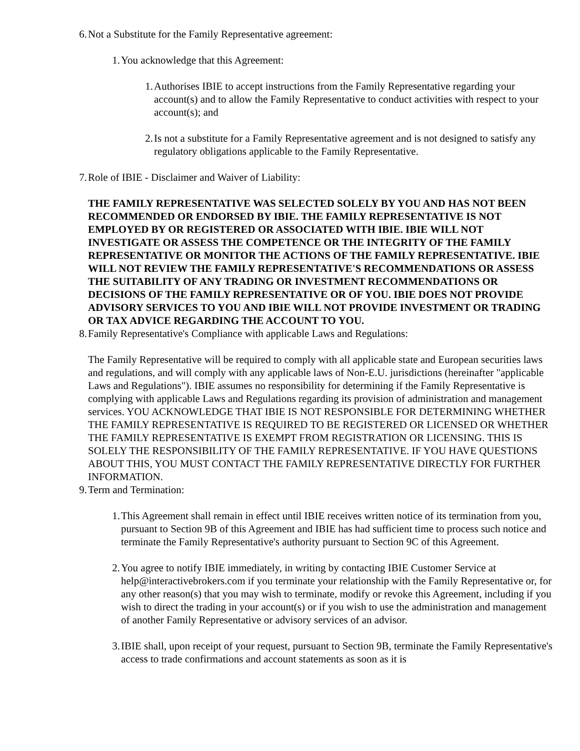6. Not a Substitute for the Family Representative agreement:
1. You acknowledge that this Agreement:
1. Authorises IBIE to accept instructions from the Family Representative regarding your account(s) and to allow the Family Representative to conduct activities with respect to your account(s); and
2. Is not a substitute for a Family Representative agreement and is not designed to satisfy any regulatory obligations applicable to the Family Representative.
7. Role of IBIE - Disclaimer and Waiver of Liability:
THE FAMILY REPRESENTATIVE WAS SELECTED SOLELY BY YOU AND HAS NOT BEEN RECOMMENDED OR ENDORSED BY IBIE. THE FAMILY REPRESENTATIVE IS NOT EMPLOYED BY OR REGISTERED OR ASSOCIATED WITH IBIE. IBIE WILL NOT INVESTIGATE OR ASSESS THE COMPETENCE OR THE INTEGRITY OF THE FAMILY REPRESENTATIVE OR MONITOR THE ACTIONS OF THE FAMILY REPRESENTATIVE. IBIE WILL NOT REVIEW THE FAMILY REPRESENTATIVE'S RECOMMENDATIONS OR ASSESS THE SUITABILITY OF ANY TRADING OR INVESTMENT RECOMMENDATIONS OR DECISIONS OF THE FAMILY REPRESENTATIVE OR OF YOU. IBIE DOES NOT PROVIDE ADVISORY SERVICES TO YOU AND IBIE WILL NOT PROVIDE INVESTMENT OR TRADING OR TAX ADVICE REGARDING THE ACCOUNT TO YOU.
8. Family Representative's Compliance with applicable Laws and Regulations:
The Family Representative will be required to comply with all applicable state and European securities laws and regulations, and will comply with any applicable laws of Non-E.U. jurisdictions (hereinafter "applicable Laws and Regulations"). IBIE assumes no responsibility for determining if the Family Representative is complying with applicable Laws and Regulations regarding its provision of administration and management services. YOU ACKNOWLEDGE THAT IBIE IS NOT RESPONSIBLE FOR DETERMINING WHETHER THE FAMILY REPRESENTATIVE IS REQUIRED TO BE REGISTERED OR LICENSED OR WHETHER THE FAMILY REPRESENTATIVE IS EXEMPT FROM REGISTRATION OR LICENSING. THIS IS SOLELY THE RESPONSIBILITY OF THE FAMILY REPRESENTATIVE. IF YOU HAVE QUESTIONS ABOUT THIS, YOU MUST CONTACT THE FAMILY REPRESENTATIVE DIRECTLY FOR FURTHER INFORMATION.
9. Term and Termination:
1. This Agreement shall remain in effect until IBIE receives written notice of its termination from you, pursuant to Section 9B of this Agreement and IBIE has had sufficient time to process such notice and terminate the Family Representative's authority pursuant to Section 9C of this Agreement.
2. You agree to notify IBIE immediately, in writing by contacting IBIE Customer Service at help@interactivebrokers.com if you terminate your relationship with the Family Representative or, for any other reason(s) that you may wish to terminate, modify or revoke this Agreement, including if you wish to direct the trading in your account(s) or if you wish to use the administration and management of another Family Representative or advisory services of an advisor.
3. IBIE shall, upon receipt of your request, pursuant to Section 9B, terminate the Family Representative's access to trade confirmations and account statements as soon as it is